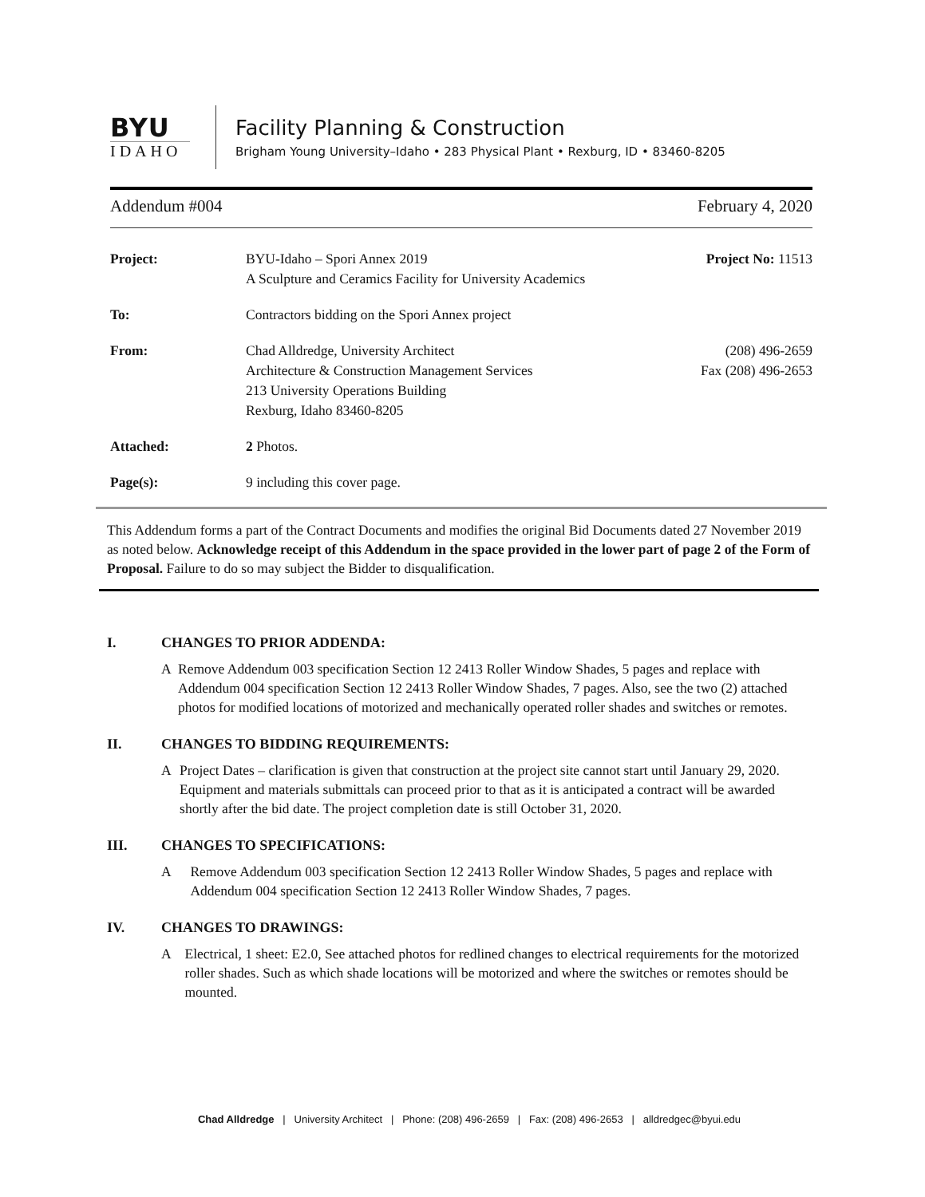BYU
IDAHO
Facility Planning & Construction
Brigham Young University–Idaho • 283 Physical Plant • Rexburg, ID • 83460-8205
Addendum #004 February 4, 2020
Project: BYU-Idaho – Spori Annex 2019
A Sculpture and Ceramics Facility for University Academics
Project No: 11513
To: Contractors bidding on the Spori Annex project
From: Chad Alldredge, University Architect
Architecture & Construction Management Services
213 University Operations Building
Rexburg, Idaho 83460-8205
(208) 496-2659
Fax (208) 496-2653
Attached: 2 Photos.
Page(s): 9 including this cover page.
This Addendum forms a part of the Contract Documents and modifies the original Bid Documents dated 27 November 2019 as noted below. Acknowledge receipt of this Addendum in the space provided in the lower part of page 2 of the Form of Proposal. Failure to do so may subject the Bidder to disqualification.
I. CHANGES TO PRIOR ADDENDA:
A Remove Addendum 003 specification Section 12 2413 Roller Window Shades, 5 pages and replace with Addendum 004 specification Section 12 2413 Roller Window Shades, 7 pages. Also, see the two (2) attached photos for modified locations of motorized and mechanically operated roller shades and switches or remotes.
II. CHANGES TO BIDDING REQUIREMENTS:
A Project Dates – clarification is given that construction at the project site cannot start until January 29, 2020. Equipment and materials submittals can proceed prior to that as it is anticipated a contract will be awarded shortly after the bid date. The project completion date is still October 31, 2020.
III. CHANGES TO SPECIFICATIONS:
A Remove Addendum 003 specification Section 12 2413 Roller Window Shades, 5 pages and replace with Addendum 004 specification Section 12 2413 Roller Window Shades, 7 pages.
IV. CHANGES TO DRAWINGS:
A Electrical, 1 sheet: E2.0, See attached photos for redlined changes to electrical requirements for the motorized roller shades. Such as which shade locations will be motorized and where the switches or remotes should be mounted.
Chad Alldredge | University Architect | Phone: (208) 496-2659 | Fax: (208) 496-2653 | alldredgec@byui.edu